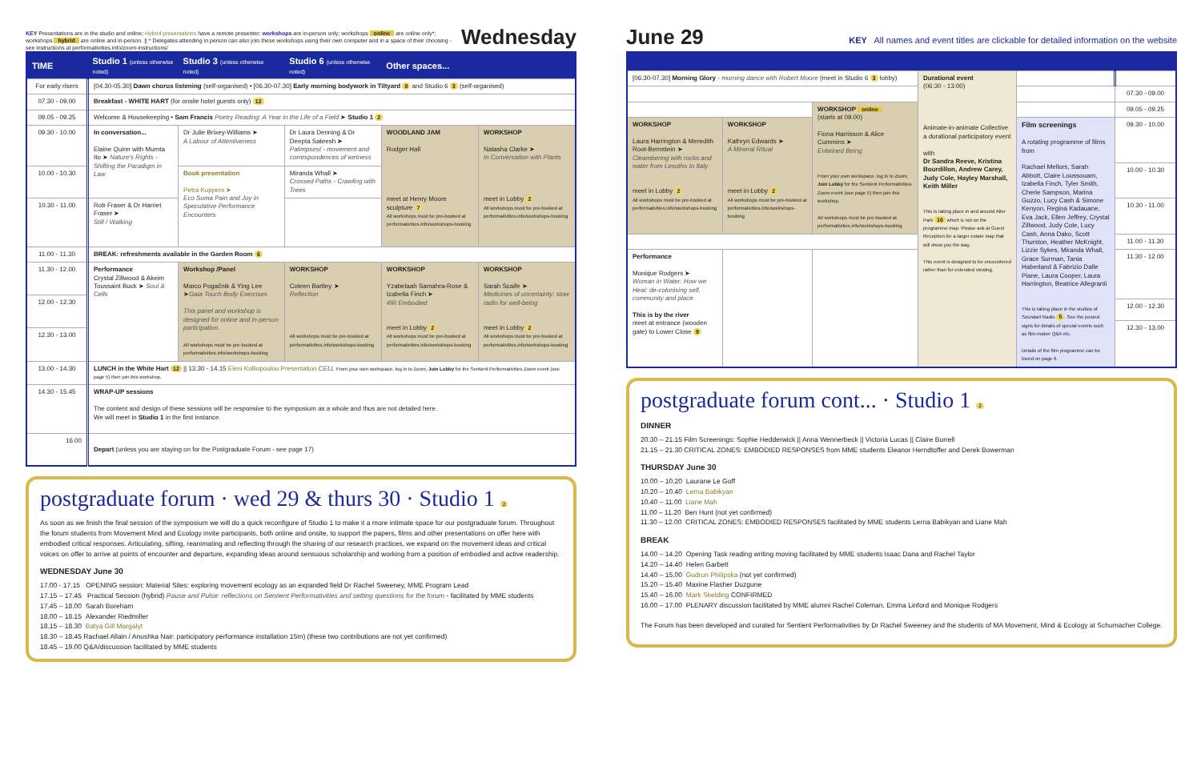KEY Presentations are in the studio and online; Hybrid presentations have a remote presenter; workshops are in-person only; workshops online are online only*; workshops hybrid are online and in-person. || * Delegates attending in person can also join these workshops using their own computer and in a space of their choosing - see instructions at performativities.info/zoom-instructions/
Wednesday
| TIME | Studio 1 (unless otherwise noted) | Studio 3 (unless otherwise noted) | Studio 6 (unless otherwise noted) | Other spaces... | |
| --- | --- | --- | --- | --- | --- |
| For early risers | [04.30-05.30] Dawn chorus listening (self-organised) • [06.30-07.30] Early morning bodywork in Tiltyard 8 and Studio 6 3 (self-organised) | | | | |
| 07.30 - 09.00 | Breakfast - WHITE HART (for onsite hotel guests only) 12 | | | | |
| 09.05 - 09.25 | Welcome & Housekeeping • Sam Francis Poetry Reading: A Year in the Life of a Field ➤ Studio 1 2 | | | | |
| 09.30 - 10.00 | In conversation... Elaine Quinn with Mumta Ito ➤ Nature's Rights - Shifting the Paradigm in Law | Dr Julie Brixey-Williams ➤ A Labour of Attentiveness | Dr Laura Denning & Dr Deepta Sateesh ➤ Palimpsest - movement and correspondences of wetness | WOODLAND JAM Rodger Hall meet at Henry Moore sculpture 7 All workshops must be pre-booked at performativities.info/workshops-booking | WORKSHOP Natasha Clarke ➤ In Conversation with Plants meet in Lobby 2 All workshops must be pre-booked at performativities.info/workshops-booking |
| 10.00 - 10.30 | | Book presentation Petra Kuppers ➤ Eco Soma Pain and Joy in Speculative Performance Encounters | Miranda Whall ➤ Crossed Paths - Crawling with Trees | | |
| 10.30 - 11.00 | Rob Fraser & Dr Harriet Fraser ➤ Still / Walking | | | | |
| 11.00 - 11.30 | BREAK: refreshments available in the Garden Room 6 | | | | |
| 11.30 - 12.00 | Performance Crystal Zillwood & Akeim Toussaint Buck ➤ Soul & Cells | Workshop /Panel Marco Pogačnik & Ying Lee ➤ Gaia Touch Body Exercises This panel and workshop is designed for online and in-person participation. All workshops must be pre-booked at performativities.info/workshops-booking | WORKSHOP Coleen Bartley ➤ Reflection All workshops must be pre-booked at performativities.info/workshops-booking | WORKSHOP Yzabelaah Samahra-Rose & Izabella Finch ➤ 4IR Embodied meet in Lobby 2 All workshops must be pre-booked at performativities.info/workshops-booking | WORKSHOP Sarah Scaife ➤ Medicines of uncertainty: slow radio for well-being meet in Lobby 2 All workshops must be pre-booked at performativities.info/workshops-booking |
| 12.00 - 12.30 | | | | | |
| 12.30 - 13.00 | | | | | |
| 13.00 - 14.30 | LUNCH in the White Hart 12 // 13.30 - 14.15 Eleni Kolliopoulou Presentation CELL From your own workspace, log in to Zoom, Join Lobby for the Sentient Performativities Zoom event (see page 5) then join this workshop. | | | | |
| 14.30 - 15.45 | WRAP-UP sessions The content and design of these sessions will be responsive to the symposium as a whole and thus are not detailed here. We will meet in Studio 1 in the first instance. | | | | |
| 16.00 | Depart (unless you are staying on for the Postgraduate Forum - see page 17) | | | | |
postgraduate forum · wed 29 & thurs 30 · Studio 1 2
As soon as we finish the final session of the symposium we will do a quick reconfigure of Studio 1 to make it a more intimate space for our postgraduate forum. Throughout the forum students from Movement Mind and Ecology invite participants, both online and onsite, to support the papers, films and other presentations on offer here with embodied critical responses. Articulating, sifting, reanimating and reflecting through the sharing of our research practices, we expand on the movement ideas and critical voices on offer to arrive at points of encounter and departure, expanding ideas around sensuous scholarship and working from a position of embodied and active readership.
WEDNESDAY June 30
17.00 - 17.15 OPENING session: Material Sites: exploring movement ecology as an expanded field Dr Rachel Sweeney, MME Program Lead
17.15 – 17.45 Practical Session (hybrid) Pause and Pulse: reflections on Sentient Performativities and setting questions for the forum - facilitated by MME students
17.45 – 18.00 Sarah Boreham
18.00 – 18.15 Alexander Riedmiller
18.15 – 18.30 Batya Gill Margalyt
18.30 – 18.45 Rachael Allain / Anushka Nair: participatory performance installation 15m) (these two contributions are not yet confirmed)
18.45 – 19.00 Q&A/discussion facilitated by MME students
June 29
KEY All names and event titles are clickable for detailed information on the website
| [06.30-07.30] Morning Glory - morning dance with Robert Moore (meet in Studio 6 3 lobby) | | | Durational event (06:30 - 13:00) Animate-in-animate Collective a durational participatory event with Dr Sandra Reeve, Kristina Bourdillon, Andrew Carey, Judy Cole, Hayley Marshall, Keith Miller This is taking place in and around Aller Park 16 which is not on the programme map. Please ask at Guest Reception for a larger estate map that will show you the way. This event is designed to be encountered rather than for extended viewing. | | |
| | | | | | 07.30 - 09.00 |
| | | WORKSHOP online (starts at 09.00) Fiona Harrisson & Alice Cummins ➤ Entwined Being From your own workspace, log in to Zoom, Join Lobby for the Sentient Performativities Zoom event (see page 5) then join this workshop. All workshops must be pre-booked at performativities.info/workshops-booking | | | 09.05 - 09.25 |
| WORKSHOP Laura Harrington & Meredith Root-Bernstein ➤ Cleambering with rocks and water from Lesotho to Italy meet in Lobby 2 All workshops must be pre-booked at performativities.info/workshops-booking | WORKSHOP Kathryn Edwards ➤ A Mineral Ritual meet in Lobby 2 All workshops must be pre-booked at performativities.info/workshops-booking | | | Film screenings A rotating programme of films from Rachael Mellors, Sarah Abbott, Claire Loussouarn, Izabella Finch, Tyler Smith, Cherie Sampson, Marina Guzzo, Lucy Cash & Simone Kenyon, Regina Kadauane, Eva Jack, Ellen Jeffrey, Crystal Zillwood, Judy Cole, Lucy Cash, Anna Dako, Scott Thurston, Heather McKnight, Lizzie Sykes, Miranda Whall, Grace Surman, Tania Haberland & Fabrizio Dalle Piane, Laura Cooper, Laura Harrington, Beatrice Allegranti This is taking place in the studios of Soundart Radio 5 . See the posted signs for details of special events such as film-maker Q&A etc. Details of the film programme can be found on page 6. | 09.30 - 10.00 |
| | | | | | 10.00 - 10.30 |
| | | | | | 10.30 - 11.00 |
| | | | | | 11.00 - 11.30 |
| Performance Monique Rodgers ➤ Woman in Water: How we Heal: de-colonising self, community and place. This is by the river meet at entrance (wooden gate) to Lower Close 9 | | | | | 11.30 - 12.00 |
| | | | | | 12.00 - 12.30 |
| | | | | | 12.30 - 13.00 |
postgraduate forum cont... · Studio 1 2
DINNER
20.30 – 21.15 Film Screenings: Sophie Hedderwick || Anna Wennerbeck || Victoria Lucas || Claire Burrell
21.15 – 21.30 CRITICAL ZONES: EMBODIED RESPONSES from MME students Eleanor Herndtoffer and Derek Bowerman
THURSDAY June 30
10.00 – 10.20 Laurane Le Goff
10.20 – 10.40 Lerna Babikyan
10.40 – 11.00 Liane Mah
11.00 – 11.20 Ben Hunt (not yet confirmed)
11.30 – 12.00 CRITICAL ZONES: EMBODIED RESPONSES facilitated by MME students Lerna Babikyan and Liane Mah
BREAK
14.00 – 14.20 Opening Task reading writing moving facilitated by MME students Isaac Dana and Rachel Taylor
14.20 – 14.40 Helen Garbett
14.40 – 15.00 Gudrun Philipska (not yet confirmed)
15.20 – 15.40 Maxine Flasher Duzgune
15.40 – 16.00 Mark Skelding CONFIRMED
16.00 – 17.00 PLENARY discussion facilitated by MME alumni Rachel Coleman, Emma Linford and Monique Rodgers
The Forum has been developed and curated for Sentient Performativities by Dr Rachel Sweeney and the students of MA Movement, Mind & Ecology at Schumacher College.